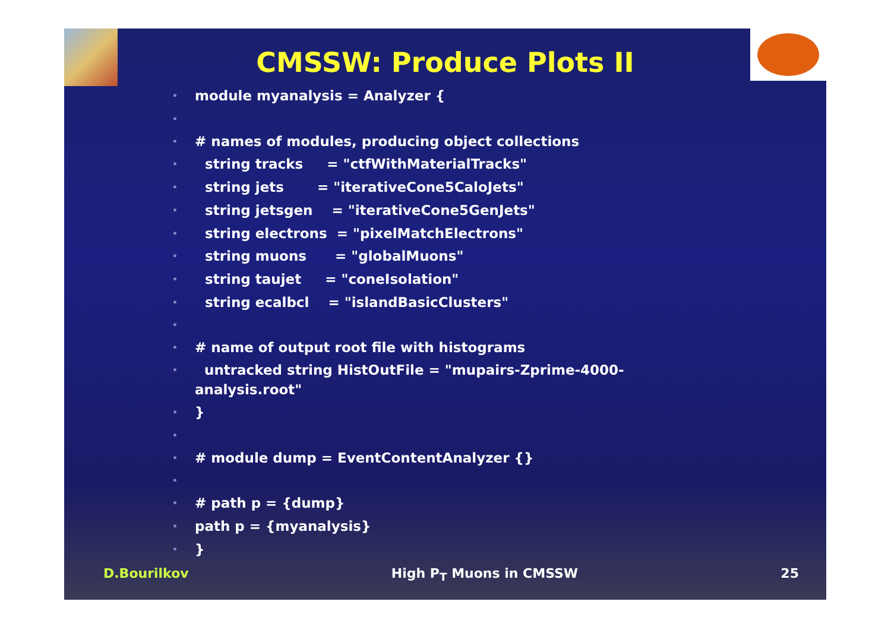CMSSW: Produce Plots II
module myanalysis = Analyzer {
# names of modules, producing object collections
string tracks = "ctfWithMaterialTracks"
string jets = "iterativeCone5CaloJets"
string jetsgen = "iterativeCone5GenJets"
string electrons = "pixelMatchElectrons"
string muons = "globalMuons"
string taujet = "coneIsolation"
string ecalbcl = "islandBasicClusters"
# name of output root file with histograms
untracked string HistOutFile = "mupairs-Zprime-4000-analysis.root"
}
# module dump = EventContentAnalyzer {}
# path p = {dump}
path p = {myanalysis}
}
D.Bourilkov High P<sub>T</sub> Muons in CMSSW 25